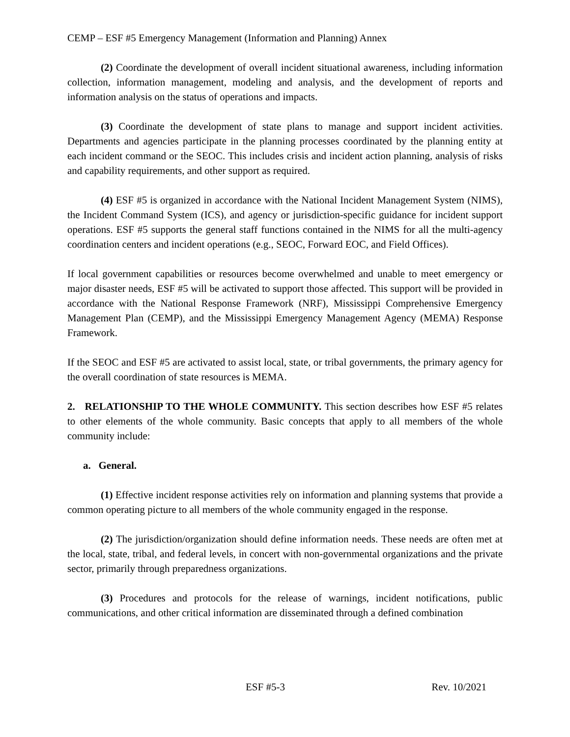CEMP – ESF #5 Emergency Management (Information and Planning) Annex
(2) Coordinate the development of overall incident situational awareness, including information collection, information management, modeling and analysis, and the development of reports and information analysis on the status of operations and impacts.
(3) Coordinate the development of state plans to manage and support incident activities. Departments and agencies participate in the planning processes coordinated by the planning entity at each incident command or the SEOC. This includes crisis and incident action planning, analysis of risks and capability requirements, and other support as required.
(4) ESF #5 is organized in accordance with the National Incident Management System (NIMS), the Incident Command System (ICS), and agency or jurisdiction-specific guidance for incident support operations. ESF #5 supports the general staff functions contained in the NIMS for all the multi-agency coordination centers and incident operations (e.g., SEOC, Forward EOC, and Field Offices).
If local government capabilities or resources become overwhelmed and unable to meet emergency or major disaster needs, ESF #5 will be activated to support those affected. This support will be provided in accordance with the National Response Framework (NRF), Mississippi Comprehensive Emergency Management Plan (CEMP), and the Mississippi Emergency Management Agency (MEMA) Response Framework.
If the SEOC and ESF #5 are activated to assist local, state, or tribal governments, the primary agency for the overall coordination of state resources is MEMA.
2. RELATIONSHIP TO THE WHOLE COMMUNITY. This section describes how ESF #5 relates to other elements of the whole community. Basic concepts that apply to all members of the whole community include:
a. General.
(1) Effective incident response activities rely on information and planning systems that provide a common operating picture to all members of the whole community engaged in the response.
(2) The jurisdiction/organization should define information needs. These needs are often met at the local, state, tribal, and federal levels, in concert with non-governmental organizations and the private sector, primarily through preparedness organizations.
(3) Procedures and protocols for the release of warnings, incident notifications, public communications, and other critical information are disseminated through a defined combination
ESF #5-3 Rev. 10/2021